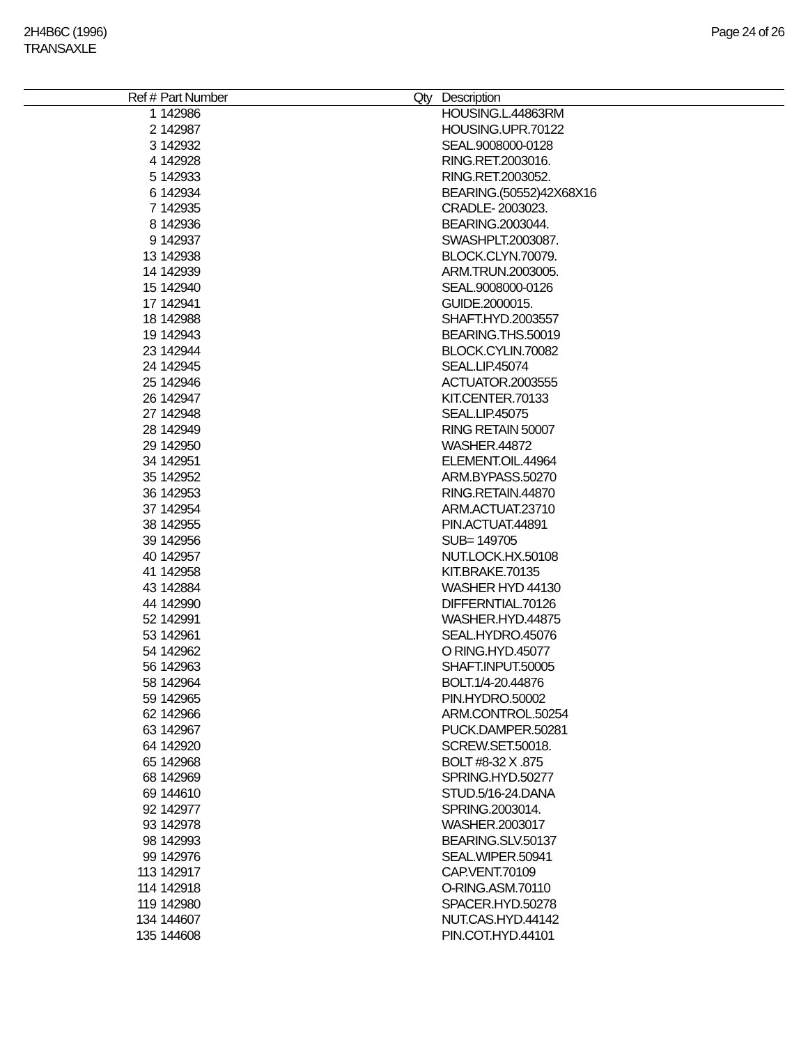2H4B6C (1996)
TRANSAXLE
Page 24 of 26
| Ref # | Part Number | Qty | Description |
| --- | --- | --- | --- |
| 1 | 142986 | | HOUSING.L.44863RM |
| 2 | 142987 | | HOUSING.UPR.70122 |
| 3 | 142932 | | SEAL.9008000-0128 |
| 4 | 142928 | | RING.RET.2003016. |
| 5 | 142933 | | RING.RET.2003052. |
| 6 | 142934 | | BEARING.(50552)42X68X16 |
| 7 | 142935 | | CRADLE- 2003023. |
| 8 | 142936 | | BEARING.2003044. |
| 9 | 142937 | | SWASHPLT.2003087. |
| 13 | 142938 | | BLOCK.CLYN.70079. |
| 14 | 142939 | | ARM.TRUN.2003005. |
| 15 | 142940 | | SEAL.9008000-0126 |
| 17 | 142941 | | GUIDE.2000015. |
| 18 | 142988 | | SHAFT.HYD.2003557 |
| 19 | 142943 | | BEARING.THS.50019 |
| 23 | 142944 | | BLOCK.CYLIN.70082 |
| 24 | 142945 | | SEAL.LIP.45074 |
| 25 | 142946 | | ACTUATOR.2003555 |
| 26 | 142947 | | KIT.CENTER.70133 |
| 27 | 142948 | | SEAL.LIP.45075 |
| 28 | 142949 | | RING RETAIN 50007 |
| 29 | 142950 | | WASHER.44872 |
| 34 | 142951 | | ELEMENT.OIL.44964 |
| 35 | 142952 | | ARM.BYPASS.50270 |
| 36 | 142953 | | RING.RETAIN.44870 |
| 37 | 142954 | | ARM.ACTUAT.23710 |
| 38 | 142955 | | PIN.ACTUAT.44891 |
| 39 | 142956 | | SUB= 149705 |
| 40 | 142957 | | NUT.LOCK.HX.50108 |
| 41 | 142958 | | KIT.BRAKE.70135 |
| 43 | 142884 | | WASHER HYD 44130 |
| 44 | 142990 | | DIFFERNTIAL.70126 |
| 52 | 142991 | | WASHER.HYD.44875 |
| 53 | 142961 | | SEAL.HYDRO.45076 |
| 54 | 142962 | | O RING.HYD.45077 |
| 56 | 142963 | | SHAFT.INPUT.50005 |
| 58 | 142964 | | BOLT.1/4-20.44876 |
| 59 | 142965 | | PIN.HYDRO.50002 |
| 62 | 142966 | | ARM.CONTROL.50254 |
| 63 | 142967 | | PUCK.DAMPER.50281 |
| 64 | 142920 | | SCREW.SET.50018. |
| 65 | 142968 | | BOLT #8-32 X .875 |
| 68 | 142969 | | SPRING.HYD.50277 |
| 69 | 144610 | | STUD.5/16-24.DANA |
| 92 | 142977 | | SPRING.2003014. |
| 93 | 142978 | | WASHER.2003017 |
| 98 | 142993 | | BEARING.SLV.50137 |
| 99 | 142976 | | SEAL.WIPER.50941 |
| 113 | 142917 | | CAP.VENT.70109 |
| 114 | 142918 | | O-RING.ASM.70110 |
| 119 | 142980 | | SPACER.HYD.50278 |
| 134 | 144607 | | NUT.CAS.HYD.44142 |
| 135 | 144608 | | PIN.COT.HYD.44101 |